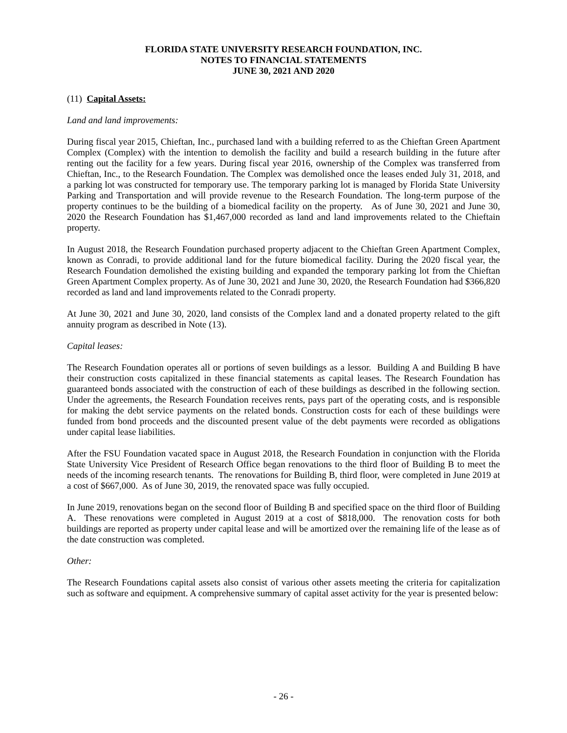FLORIDA STATE UNIVERSITY RESEARCH FOUNDATION, INC.
NOTES TO FINANCIAL STATEMENTS
JUNE 30, 2021 AND 2020
(11) Capital Assets:
Land and land improvements:
During fiscal year 2015, Chieftan, Inc., purchased land with a building referred to as the Chieftan Green Apartment Complex (Complex) with the intention to demolish the facility and build a research building in the future after renting out the facility for a few years. During fiscal year 2016, ownership of the Complex was transferred from Chieftan, Inc., to the Research Foundation. The Complex was demolished once the leases ended July 31, 2018, and a parking lot was constructed for temporary use. The temporary parking lot is managed by Florida State University Parking and Transportation and will provide revenue to the Research Foundation. The long-term purpose of the property continues to be the building of a biomedical facility on the property. As of June 30, 2021 and June 30, 2020 the Research Foundation has $1,467,000 recorded as land and land improvements related to the Chieftain property.
In August 2018, the Research Foundation purchased property adjacent to the Chieftan Green Apartment Complex, known as Conradi, to provide additional land for the future biomedical facility. During the 2020 fiscal year, the Research Foundation demolished the existing building and expanded the temporary parking lot from the Chieftan Green Apartment Complex property. As of June 30, 2021 and June 30, 2020, the Research Foundation had $366,820 recorded as land and land improvements related to the Conradi property.
At June 30, 2021 and June 30, 2020, land consists of the Complex land and a donated property related to the gift annuity program as described in Note (13).
Capital leases:
The Research Foundation operates all or portions of seven buildings as a lessor. Building A and Building B have their construction costs capitalized in these financial statements as capital leases. The Research Foundation has guaranteed bonds associated with the construction of each of these buildings as described in the following section. Under the agreements, the Research Foundation receives rents, pays part of the operating costs, and is responsible for making the debt service payments on the related bonds. Construction costs for each of these buildings were funded from bond proceeds and the discounted present value of the debt payments were recorded as obligations under capital lease liabilities.
After the FSU Foundation vacated space in August 2018, the Research Foundation in conjunction with the Florida State University Vice President of Research Office began renovations to the third floor of Building B to meet the needs of the incoming research tenants. The renovations for Building B, third floor, were completed in June 2019 at a cost of $667,000. As of June 30, 2019, the renovated space was fully occupied.
In June 2019, renovations began on the second floor of Building B and specified space on the third floor of Building A. These renovations were completed in August 2019 at a cost of $818,000. The renovation costs for both buildings are reported as property under capital lease and will be amortized over the remaining life of the lease as of the date construction was completed.
Other:
The Research Foundations capital assets also consist of various other assets meeting the criteria for capitalization such as software and equipment. A comprehensive summary of capital asset activity for the year is presented below:
- 26 -